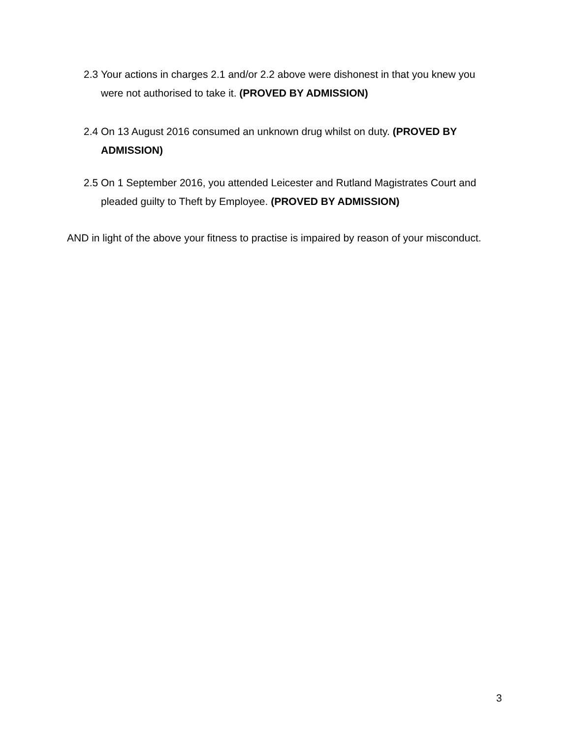2.3
Your actions in charges 2.1 and/or 2.2 above were dishonest in that you knew you were not authorised to take it. (PROVED BY ADMISSION)
2.4
On 13 August 2016 consumed an unknown drug whilst on duty. (PROVED BY ADMISSION)
2.5
On 1 September 2016, you attended Leicester and Rutland Magistrates Court and pleaded guilty to Theft by Employee. (PROVED BY ADMISSION)
AND in light of the above your fitness to practise is impaired by reason of your misconduct.
3